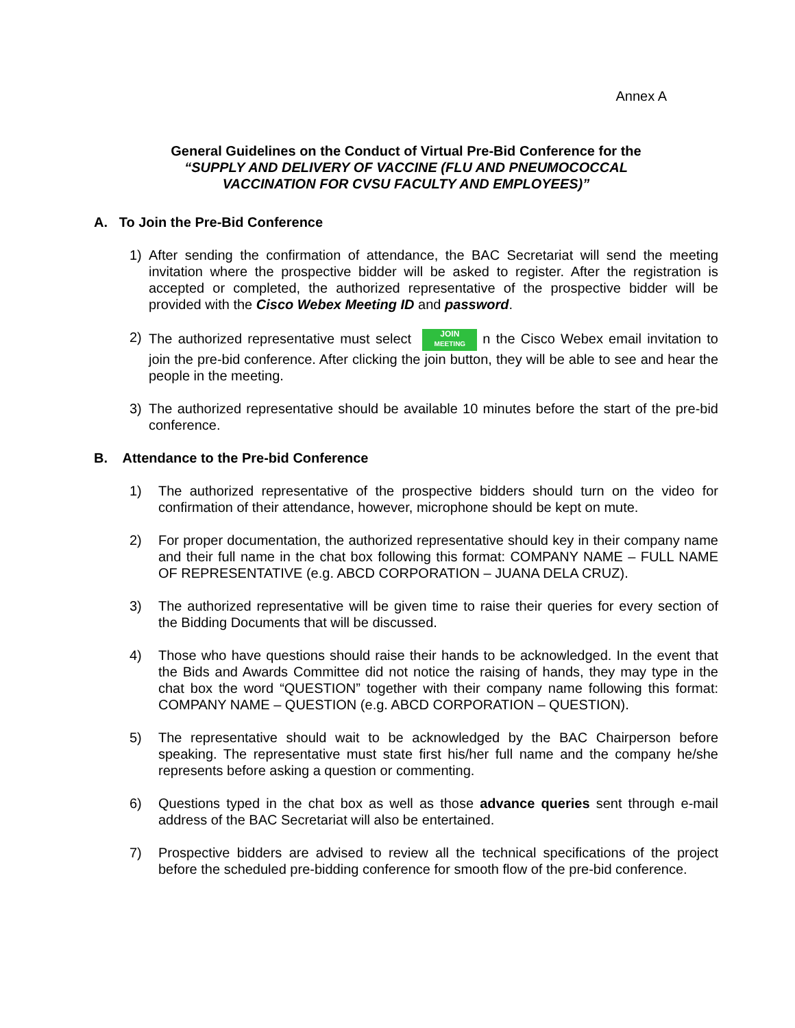Annex A
General Guidelines on the Conduct of Virtual Pre-Bid Conference for the
“SUPPLY AND DELIVERY OF VACCINE (FLU AND PNEUMOCOCCAL
VACCINATION FOR CVSU FACULTY AND EMPLOYEES)”
A. To Join the Pre-Bid Conference
1) After sending the confirmation of attendance, the BAC Secretariat will send the meeting invitation where the prospective bidder will be asked to register. After the registration is accepted or completed, the authorized representative of the prospective bidder will be provided with the Cisco Webex Meeting ID and password.
2) The authorized representative must select JOIN
MEETING n the Cisco Webex email invitation to join the pre-bid conference. After clicking the join button, they will be able to see and hear the people in the meeting.
3) The authorized representative should be available 10 minutes before the start of the pre-bid conference.
B. Attendance to the Pre-bid Conference
1) The authorized representative of the prospective bidders should turn on the video for confirmation of their attendance, however, microphone should be kept on mute.
2) For proper documentation, the authorized representative should key in their company name and their full name in the chat box following this format: COMPANY NAME – FULL NAME OF REPRESENTATIVE (e.g. ABCD CORPORATION – JUANA DELA CRUZ).
3) The authorized representative will be given time to raise their queries for every section of the Bidding Documents that will be discussed.
4) Those who have questions should raise their hands to be acknowledged. In the event that the Bids and Awards Committee did not notice the raising of hands, they may type in the chat box the word “QUESTION” together with their company name following this format: COMPANY NAME – QUESTION (e.g. ABCD CORPORATION – QUESTION).
5) The representative should wait to be acknowledged by the BAC Chairperson before speaking. The representative must state first his/her full name and the company he/she represents before asking a question or commenting.
6) Questions typed in the chat box as well as those advance queries sent through e-mail address of the BAC Secretariat will also be entertained.
7) Prospective bidders are advised to review all the technical specifications of the project before the scheduled pre-bidding conference for smooth flow of the pre-bid conference.